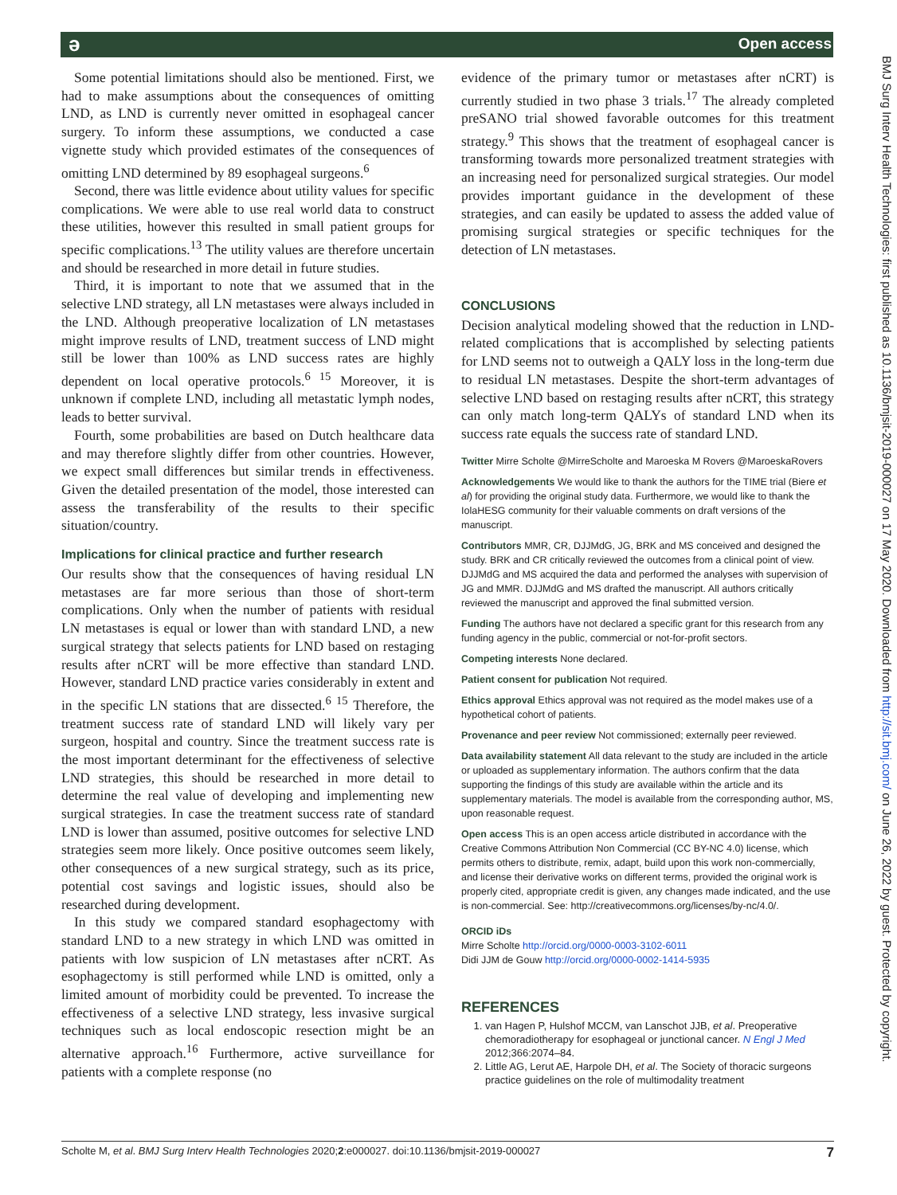ə Open access
Some potential limitations should also be mentioned. First, we had to make assumptions about the consequences of omitting LND, as LND is currently never omitted in esophageal cancer surgery. To inform these assumptions, we conducted a case vignette study which provided estimates of the consequences of omitting LND determined by 89 esophageal surgeons.<sup>6</sup>
Second, there was little evidence about utility values for specific complications. We were able to use real world data to construct these utilities, however this resulted in small patient groups for specific complications.<sup>13</sup> The utility values are therefore uncertain and should be researched in more detail in future studies.
Third, it is important to note that we assumed that in the selective LND strategy, all LN metastases were always included in the LND. Although preoperative localization of LN metastases might improve results of LND, treatment success of LND might still be lower than 100% as LND success rates are highly dependent on local operative protocols.<sup>6 15</sup> Moreover, it is unknown if complete LND, including all metastatic lymph nodes, leads to better survival.
Fourth, some probabilities are based on Dutch healthcare data and may therefore slightly differ from other countries. However, we expect small differences but similar trends in effectiveness. Given the detailed presentation of the model, those interested can assess the transferability of the results to their specific situation/country.
Implications for clinical practice and further research
Our results show that the consequences of having residual LN metastases are far more serious than those of short-term complications. Only when the number of patients with residual LN metastases is equal or lower than with standard LND, a new surgical strategy that selects patients for LND based on restaging results after nCRT will be more effective than standard LND. However, standard LND practice varies considerably in extent and in the specific LN stations that are dissected.<sup>6 15</sup> Therefore, the treatment success rate of standard LND will likely vary per surgeon, hospital and country. Since the treatment success rate is the most important determinant for the effectiveness of selective LND strategies, this should be researched in more detail to determine the real value of developing and implementing new surgical strategies. In case the treatment success rate of standard LND is lower than assumed, positive outcomes for selective LND strategies seem more likely. Once positive outcomes seem likely, other consequences of a new surgical strategy, such as its price, potential cost savings and logistic issues, should also be researched during development.
In this study we compared standard esophagectomy with standard LND to a new strategy in which LND was omitted in patients with low suspicion of LN metastases after nCRT. As esophagectomy is still performed while LND is omitted, only a limited amount of morbidity could be prevented. To increase the effectiveness of a selective LND strategy, less invasive surgical techniques such as local endoscopic resection might be an alternative approach.<sup>16</sup> Furthermore, active surveillance for patients with a complete response (no
evidence of the primary tumor or metastases after nCRT) is currently studied in two phase 3 trials.<sup>17</sup> The already completed preSANO trial showed favorable outcomes for this treatment strategy.<sup>9</sup> This shows that the treatment of esophageal cancer is transforming towards more personalized treatment strategies with an increasing need for personalized surgical strategies. Our model provides important guidance in the development of these strategies, and can easily be updated to assess the added value of promising surgical strategies or specific techniques for the detection of LN metastases.
CONCLUSIONS
Decision analytical modeling showed that the reduction in LND-related complications that is accomplished by selecting patients for LND seems not to outweigh a QALY loss in the long-term due to residual LN metastases. Despite the short-term advantages of selective LND based on restaging results after nCRT, this strategy can only match long-term QALYs of standard LND when its success rate equals the success rate of standard LND.
Twitter Mirre Scholte @MirreScholte and Maroeska M Rovers @MaroeskaRovers
Acknowledgements We would like to thank the authors for the TIME trial (Biere et al) for providing the original study data. Furthermore, we would like to thank the IolaHESG community for their valuable comments on draft versions of the manuscript.
Contributors MMR, CR, DJJMdG, JG, BRK and MS conceived and designed the study. BRK and CR critically reviewed the outcomes from a clinical point of view. DJJMdG and MS acquired the data and performed the analyses with supervision of JG and MMR. DJJMdG and MS drafted the manuscript. All authors critically reviewed the manuscript and approved the final submitted version.
Funding The authors have not declared a specific grant for this research from any funding agency in the public, commercial or not-for-profit sectors.
Competing interests None declared.
Patient consent for publication Not required.
Ethics approval Ethics approval was not required as the model makes use of a hypothetical cohort of patients.
Provenance and peer review Not commissioned; externally peer reviewed.
Data availability statement All data relevant to the study are included in the article or uploaded as supplementary information. The authors confirm that the data supporting the findings of this study are available within the article and its supplementary materials. The model is available from the corresponding author, MS, upon reasonable request.
Open access This is an open access article distributed in accordance with the Creative Commons Attribution Non Commercial (CC BY-NC 4.0) license, which permits others to distribute, remix, adapt, build upon this work non-commercially, and license their derivative works on different terms, provided the original work is properly cited, appropriate credit is given, any changes made indicated, and the use is non-commercial. See: http://creativecommons.org/licenses/by-nc/4.0/.
ORCID iDs
Mirre Scholte http://orcid.org/0000-0003-3102-6011
Didi JJM de Gouw http://orcid.org/0000-0002-1414-5935
REFERENCES
1. van Hagen P, Hulshof MCCM, van Lanschot JJB, et al. Preoperative chemoradiotherapy for esophageal or junctional cancer. N Engl J Med 2012;366:2074–84.
2. Little AG, Lerut AE, Harpole DH, et al. The Society of thoracic surgeons practice guidelines on the role of multimodality treatment
BMJ Surg Interv Health Technologies: first published as 10.1136/bmjsit-2019-000027 on 17 May 2020. Downloaded from http://sit.bmj.com/ on June 26, 2022 by guest. Protected by copyright.
Scholte M, et al. BMJ Surg Interv Health Technologies 2020;2:e000027. doi:10.1136/bmjsit-2019-000027 7